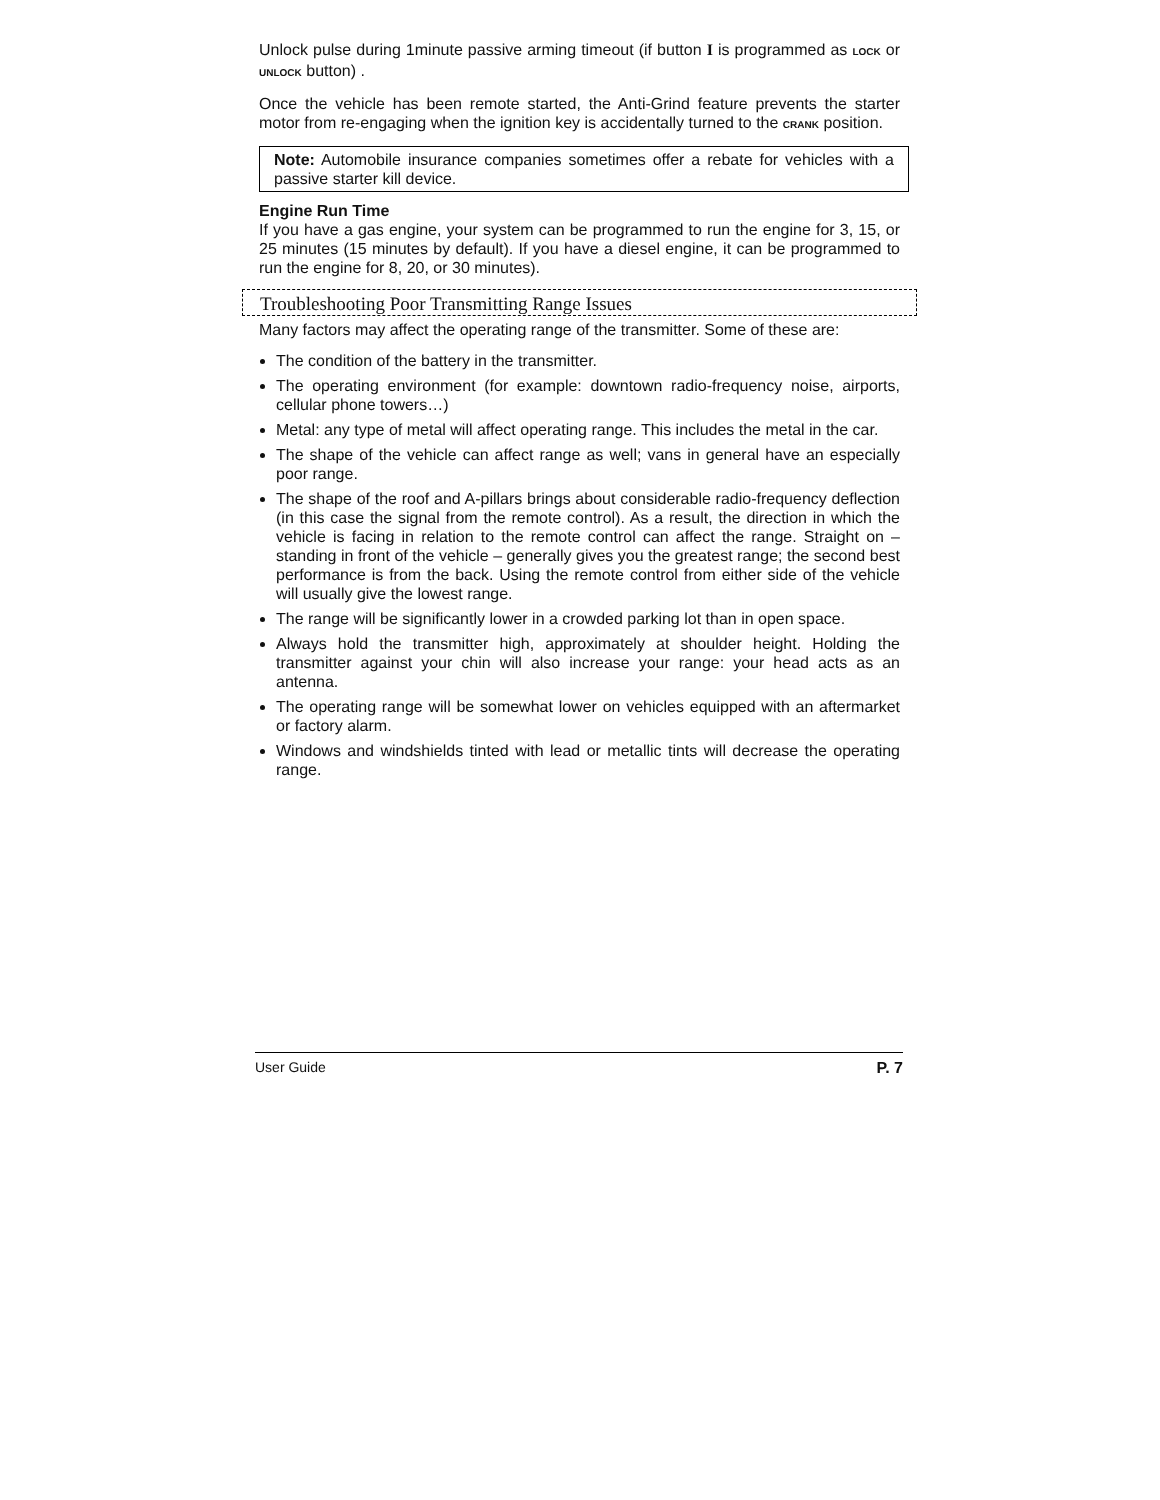Unlock pulse during 1minute passive arming timeout (if button I is programmed as LOCK or UNLOCK button) .
Once the vehicle has been remote started, the Anti-Grind feature prevents the starter motor from re-engaging when the ignition key is accidentally turned to the CRANK position.
Note: Automobile insurance companies sometimes offer a rebate for vehicles with a passive starter kill device.
Engine Run Time
If you have a gas engine, your system can be programmed to run the engine for 3, 15, or 25 minutes (15 minutes by default). If you have a diesel engine, it can be programmed to run the engine for 8, 20, or 30 minutes).
Troubleshooting Poor Transmitting Range Issues
Many factors may affect the operating range of the transmitter. Some of these are:
The condition of the battery in the transmitter.
The operating environment (for example: downtown radio-frequency noise, airports, cellular phone towers…)
Metal: any type of metal will affect operating range. This includes the metal in the car.
The shape of the vehicle can affect range as well; vans in general have an especially poor range.
The shape of the roof and A-pillars brings about considerable radio-frequency deflection (in this case the signal from the remote control). As a result, the direction in which the vehicle is facing in relation to the remote control can affect the range. Straight on – standing in front of the vehicle – generally gives you the greatest range; the second best performance is from the back. Using the remote control from either side of the vehicle will usually give the lowest range.
The range will be significantly lower in a crowded parking lot than in open space.
Always hold the transmitter high, approximately at shoulder height. Holding the transmitter against your chin will also increase your range: your head acts as an antenna.
The operating range will be somewhat lower on vehicles equipped with an aftermarket or factory alarm.
Windows and windshields tinted with lead or metallic tints will decrease the operating range.
User Guide P. 7